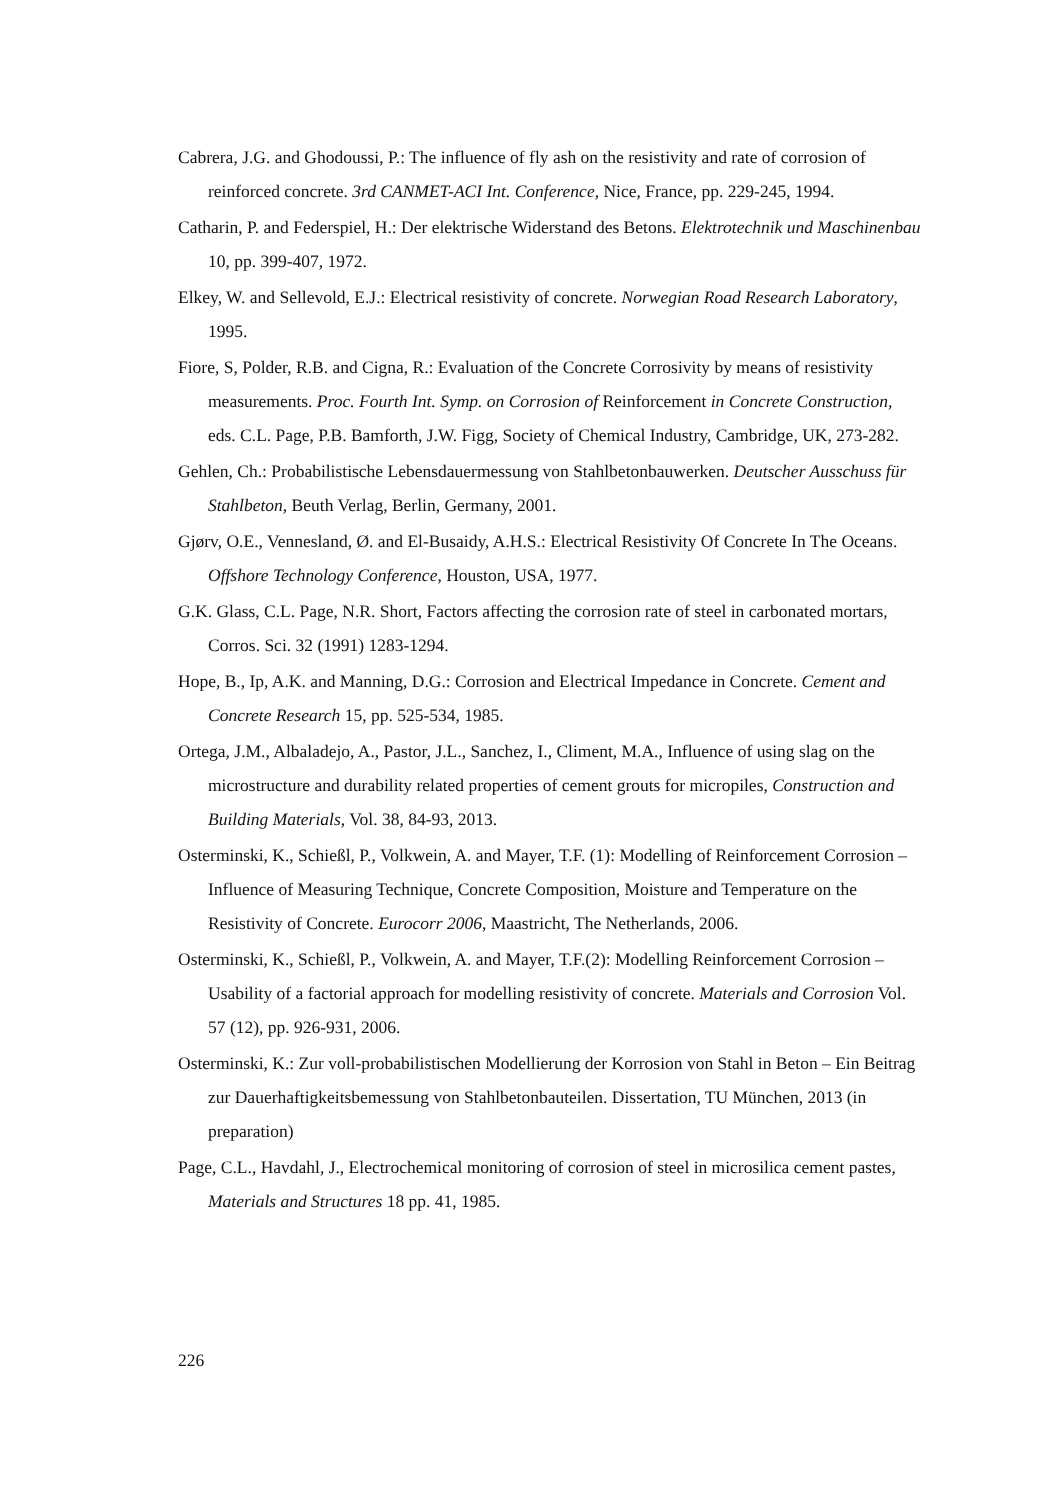Cabrera, J.G. and Ghodoussi, P.: The influence of fly ash on the resistivity and rate of corrosion of reinforced concrete. 3rd CANMET-ACI Int. Conference, Nice, France, pp. 229-245, 1994.
Catharin, P. and Federspiel, H.: Der elektrische Widerstand des Betons. Elektrotechnik und Maschinenbau 10, pp. 399-407, 1972.
Elkey, W. and Sellevold, E.J.: Electrical resistivity of concrete. Norwegian Road Research Laboratory, 1995.
Fiore, S, Polder, R.B. and Cigna, R.: Evaluation of the Concrete Corrosivity by means of resistivity measurements. Proc. Fourth Int. Symp. on Corrosion of Reinforcement in Concrete Construction, eds. C.L. Page, P.B. Bamforth, J.W. Figg, Society of Chemical Industry, Cambridge, UK, 273-282.
Gehlen, Ch.: Probabilistische Lebensdauermessung von Stahlbetonbauwerken. Deutscher Ausschuss für Stahlbeton, Beuth Verlag, Berlin, Germany, 2001.
Gjørv, O.E., Vennesland, Ø. and El-Busaidy, A.H.S.: Electrical Resistivity Of Concrete In The Oceans. Offshore Technology Conference, Houston, USA, 1977.
G.K. Glass, C.L. Page, N.R. Short, Factors affecting the corrosion rate of steel in carbonated mortars, Corros. Sci. 32 (1991) 1283-1294.
Hope, B., Ip, A.K. and Manning, D.G.: Corrosion and Electrical Impedance in Concrete. Cement and Concrete Research 15, pp. 525-534, 1985.
Ortega, J.M., Albaladejo, A., Pastor, J.L., Sanchez, I., Climent, M.A., Influence of using slag on the microstructure and durability related properties of cement grouts for micropiles, Construction and Building Materials, Vol. 38, 84-93, 2013.
Osterminski, K., Schießl, P., Volkwein, A. and Mayer, T.F. (1): Modelling of Reinforcement Corrosion – Influence of Measuring Technique, Concrete Composition, Moisture and Temperature on the Resistivity of Concrete. Eurocorr 2006, Maastricht, The Netherlands, 2006.
Osterminski, K., Schießl, P., Volkwein, A. and Mayer, T.F.(2): Modelling Reinforcement Corrosion – Usability of a factorial approach for modelling resistivity of concrete. Materials and Corrosion Vol. 57 (12), pp. 926-931, 2006.
Osterminski, K.: Zur voll-probabilistischen Modellierung der Korrosion von Stahl in Beton – Ein Beitrag zur Dauerhaftigkeitsbemessung von Stahlbetonbauteilen. Dissertation, TU München, 2013 (in preparation)
Page, C.L., Havdahl, J., Electrochemical monitoring of corrosion of steel in microsilica cement pastes, Materials and Structures 18 pp. 41, 1985.
226